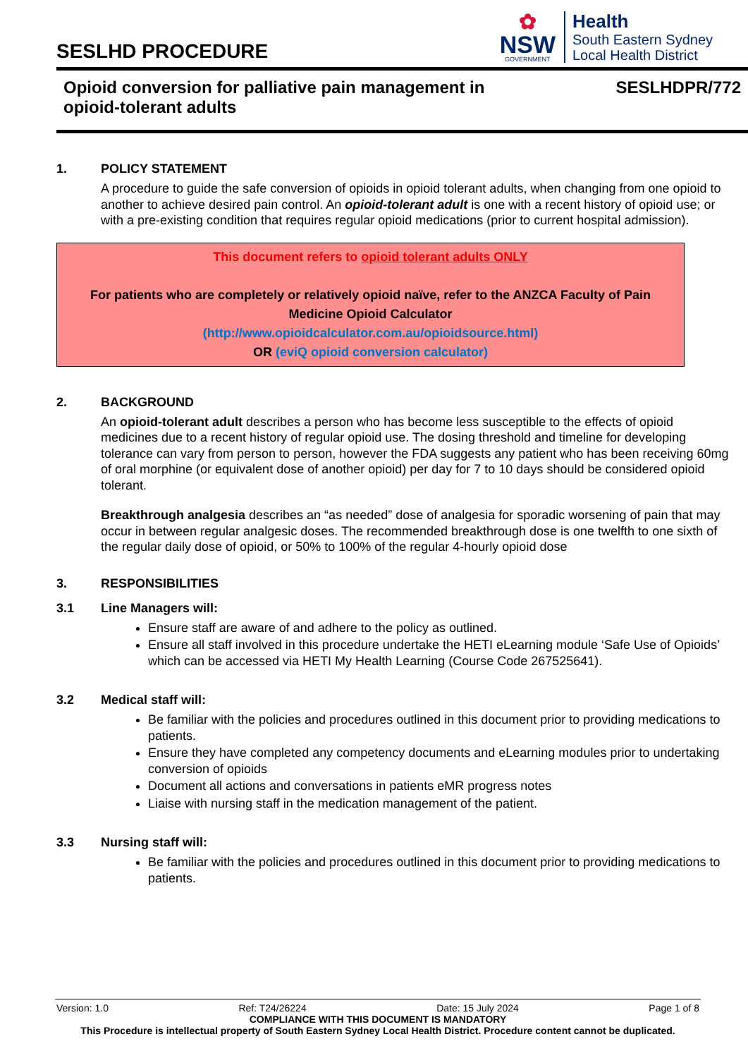SESLHD PROCEDURE
✿
NSW
GOVERNMENT
Health
South Eastern Sydney
Local Health District
Opioid conversion for palliative pain management in
opioid-tolerant adults
SESLHDPR/772
1. POLICY STATEMENT
A procedure to guide the safe conversion of opioids in opioid tolerant adults, when changing from one opioid to another to achieve desired pain control. An opioid-tolerant adult is one with a recent history of opioid use; or with a pre-existing condition that requires regular opioid medications (prior to current hospital admission).
This document refers to opioid tolerant adults ONLY
For patients who are completely or relatively opioid naïve, refer to the ANZCA Faculty of Pain Medicine Opioid Calculator
(http://www.opioidcalculator.com.au/opioidsource.html)
OR (eviQ opioid conversion calculator)
2. BACKGROUND
An opioid-tolerant adult describes a person who has become less susceptible to the effects of opioid medicines due to a recent history of regular opioid use. The dosing threshold and timeline for developing tolerance can vary from person to person, however the FDA suggests any patient who has been receiving 60mg of oral morphine (or equivalent dose of another opioid) per day for 7 to 10 days should be considered opioid tolerant.
Breakthrough analgesia describes an “as needed” dose of analgesia for sporadic worsening of pain that may occur in between regular analgesic doses. The recommended breakthrough dose is one twelfth to one sixth of the regular daily dose of opioid, or 50% to 100% of the regular 4-hourly opioid dose
3. RESPONSIBILITIES
3.1 Line Managers will:
Ensure staff are aware of and adhere to the policy as outlined.
Ensure all staff involved in this procedure undertake the HETI eLearning module ‘Safe Use of Opioids’ which can be accessed via HETI My Health Learning (Course Code 267525641).
3.2 Medical staff will:
Be familiar with the policies and procedures outlined in this document prior to providing medications to patients.
Ensure they have completed any competency documents and eLearning modules prior to undertaking conversion of opioids
Document all actions and conversations in patients eMR progress notes
Liaise with nursing staff in the medication management of the patient.
3.3 Nursing staff will:
Be familiar with the policies and procedures outlined in this document prior to providing medications to patients.
Version: 1.0 Ref: T24/26224 Date: 15 July 2024 Page 1 of 8
COMPLIANCE WITH THIS DOCUMENT IS MANDATORY
This Procedure is intellectual property of South Eastern Sydney Local Health District. Procedure content cannot be duplicated.